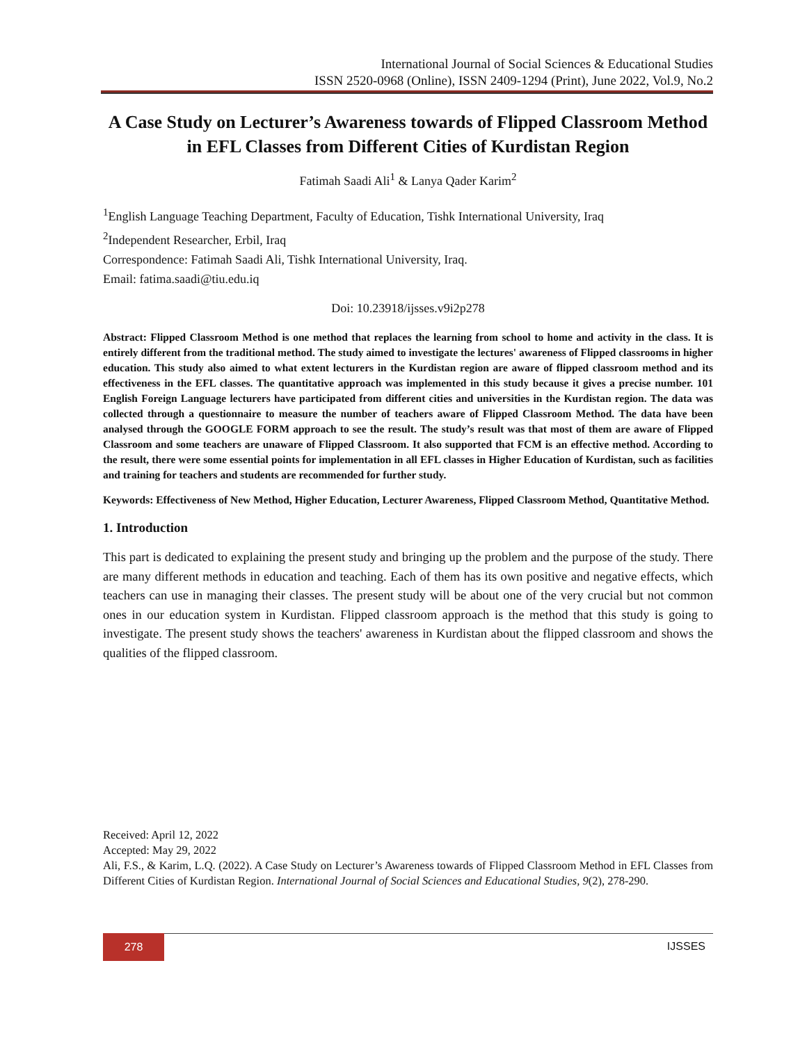International Journal of Social Sciences & Educational Studies
ISSN 2520-0968 (Online), ISSN 2409-1294 (Print), June 2022, Vol.9, No.2
A Case Study on Lecturer’s Awareness towards of Flipped Classroom Method in EFL Classes from Different Cities of Kurdistan Region
Fatimah Saadi Ali<sup>1</sup> & Lanya Qader Karim<sup>2</sup>
<sup>1</sup> English Language Teaching Department, Faculty of Education, Tishk International University, Iraq
<sup>2</sup> Independent Researcher, Erbil, Iraq
Correspondence: Fatimah Saadi Ali, Tishk International University, Iraq.
Email: fatima.saadi@tiu.edu.iq
Doi: 10.23918/ijsses.v9i2p278
Abstract: Flipped Classroom Method is one method that replaces the learning from school to home and activity in the class. It is entirely different from the traditional method. The study aimed to investigate the lectures' awareness of Flipped classrooms in higher education. This study also aimed to what extent lecturers in the Kurdistan region are aware of flipped classroom method and its effectiveness in the EFL classes. The quantitative approach was implemented in this study because it gives a precise number. 101 English Foreign Language lecturers have participated from different cities and universities in the Kurdistan region. The data was collected through a questionnaire to measure the number of teachers aware of Flipped Classroom Method. The data have been analysed through the GOOGLE FORM approach to see the result. The study’s result was that most of them are aware of Flipped Classroom and some teachers are unaware of Flipped Classroom. It also supported that FCM is an effective method. According to the result, there were some essential points for implementation in all EFL classes in Higher Education of Kurdistan, such as facilities and training for teachers and students are recommended for further study.
Keywords: Effectiveness of New Method, Higher Education, Lecturer Awareness, Flipped Classroom Method, Quantitative Method.
1. Introduction
This part is dedicated to explaining the present study and bringing up the problem and the purpose of the study. There are many different methods in education and teaching. Each of them has its own positive and negative effects, which teachers can use in managing their classes. The present study will be about one of the very crucial but not common ones in our education system in Kurdistan. Flipped classroom approach is the method that this study is going to investigate. The present study shows the teachers' awareness in Kurdistan about the flipped classroom and shows the qualities of the flipped classroom.
Received: April 12, 2022
Accepted: May 29, 2022
Ali, F.S., & Karim, L.Q. (2022). A Case Study on Lecturer’s Awareness towards of Flipped Classroom Method in EFL Classes from Different Cities of Kurdistan Region. International Journal of Social Sciences and Educational Studies, 9(2), 278-290.
278
IJSSES